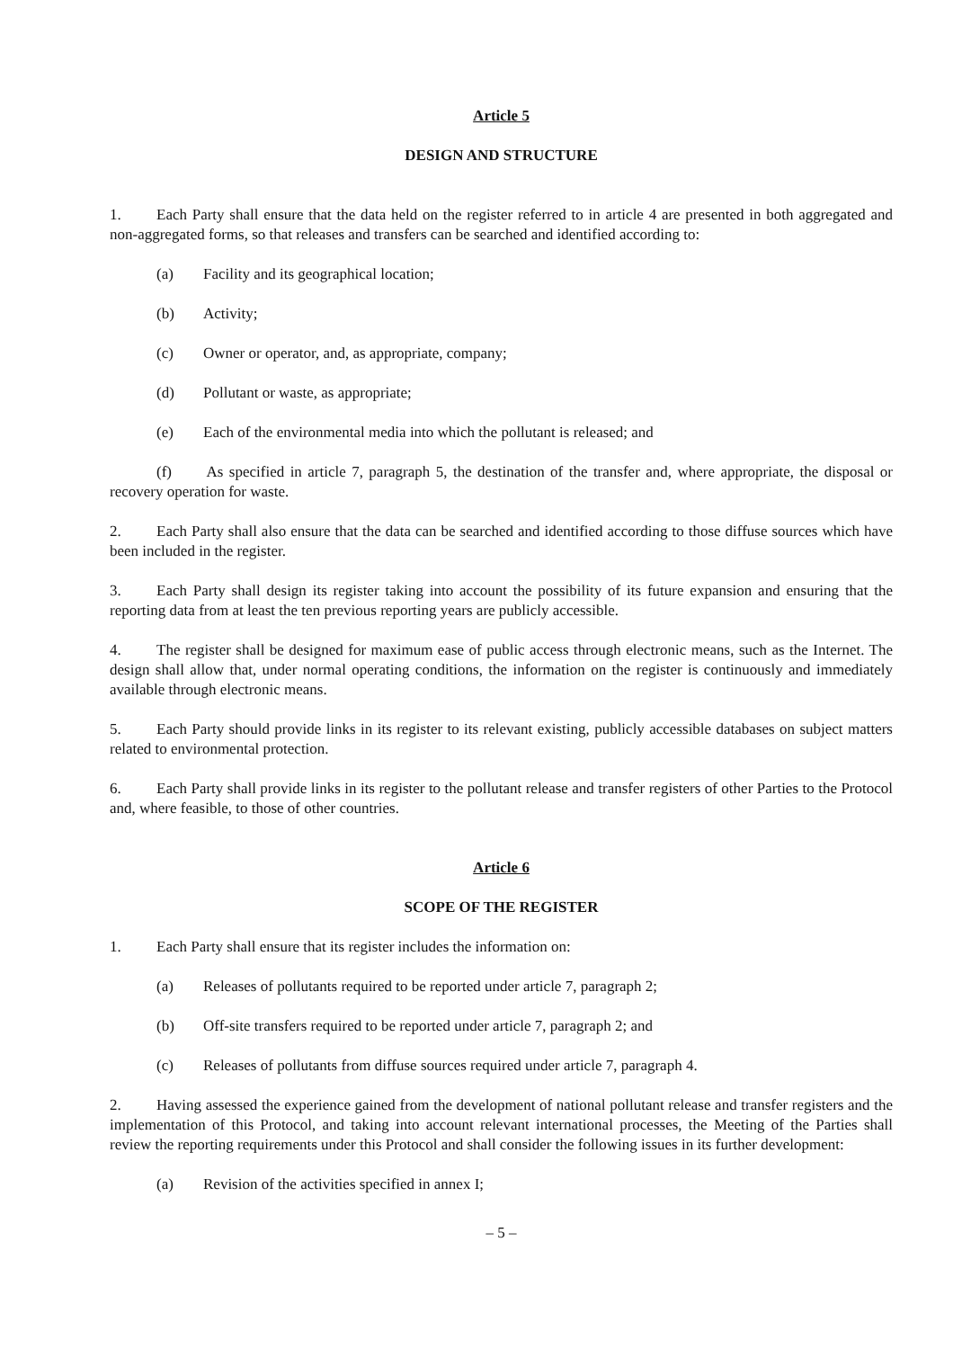Article 5
DESIGN AND STRUCTURE
1. Each Party shall ensure that the data held on the register referred to in article 4 are presented in both aggregated and non-aggregated forms, so that releases and transfers can be searched and identified according to:
(a) Facility and its geographical location;
(b) Activity;
(c) Owner or operator, and, as appropriate, company;
(d) Pollutant or waste, as appropriate;
(e) Each of the environmental media into which the pollutant is released; and
(f) As specified in article 7, paragraph 5, the destination of the transfer and, where appropriate, the disposal or recovery operation for waste.
2. Each Party shall also ensure that the data can be searched and identified according to those diffuse sources which have been included in the register.
3. Each Party shall design its register taking into account the possibility of its future expansion and ensuring that the reporting data from at least the ten previous reporting years are publicly accessible.
4. The register shall be designed for maximum ease of public access through electronic means, such as the Internet. The design shall allow that, under normal operating conditions, the information on the register is continuously and immediately available through electronic means.
5. Each Party should provide links in its register to its relevant existing, publicly accessible databases on subject matters related to environmental protection.
6. Each Party shall provide links in its register to the pollutant release and transfer registers of other Parties to the Protocol and, where feasible, to those of other countries.
Article 6
SCOPE OF THE REGISTER
1. Each Party shall ensure that its register includes the information on:
(a) Releases of pollutants required to be reported under article 7, paragraph 2;
(b) Off-site transfers required to be reported under article 7, paragraph 2; and
(c) Releases of pollutants from diffuse sources required under article 7, paragraph 4.
2. Having assessed the experience gained from the development of national pollutant release and transfer registers and the implementation of this Protocol, and taking into account relevant international processes, the Meeting of the Parties shall review the reporting requirements under this Protocol and shall consider the following issues in its further development:
(a) Revision of the activities specified in annex I;
– 5 –